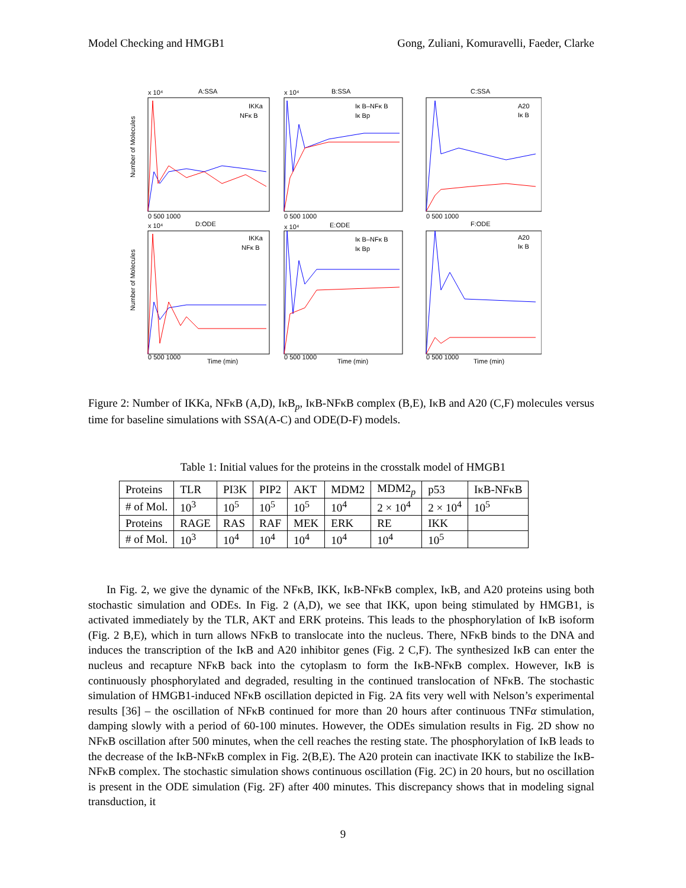Model Checking and HMGB1 Gong, Zuliani, Komuravelli, Faeder, Clarke
A:SSA
B:SSA
C:SSA
D:ODE
E:ODE
F:ODE
x 10⁴
x 10⁴
x 10⁴
x 10⁴
IKKa
NFκ B
Iκ B–NFκ B
Iκ Bp
A20
Iκ B
IKKa
NFκ B
Iκ B–NFκ B
Iκ Bp
A20
Iκ B
Time (min)
Time (min)
Time (min)
0 500 1000
0 500 1000
0 500 1000
0 500 1000
0 500 1000
0 500 1000
Number of Molecules
Number of Molecules
Figure 2: Number of IKKa, NFκB (A,D), IκB<sub>p</sub>, IκB-NFκB complex (B,E), IκB and A20 (C,F) molecules versus time for baseline simulations with SSA(A-C) and ODE(D-F) models.
Table 1: Initial values for the proteins in the crosstalk model of HMGB1
| Proteins | TLR | PI3K | PIP2 | AKT | MDM2 | MDM2<sub>p</sub> | p53 | IκB-NFκB |
| # of Mol. | 10<sup>3</sup> | 10<sup>5</sup> | 10<sup>5</sup> | 10<sup>5</sup> | 10<sup>4</sup> | 2 × 10<sup>4</sup> | 2 × 10<sup>4</sup> | 10<sup>5</sup> |
| Proteins | RAGE | RAS | RAF | MEK | ERK | RE | IKK | |
| # of Mol. | 10<sup>3</sup> | 10<sup>4</sup> | 10<sup>4</sup> | 10<sup>4</sup> | 10<sup>4</sup> | 10<sup>4</sup> | 10<sup>5</sup> | |
In Fig. 2, we give the dynamic of the NFκB, IKK, IκB-NFκB complex, IκB, and A20 proteins using both stochastic simulation and ODEs. In Fig. 2 (A,D), we see that IKK, upon being stimulated by HMGB1, is activated immediately by the TLR, AKT and ERK proteins. This leads to the phosphorylation of IκB isoform (Fig. 2 B,E), which in turn allows NFκB to translocate into the nucleus. There, NFκB binds to the DNA and induces the transcription of the IκB and A20 inhibitor genes (Fig. 2 C,F). The synthesized IκB can enter the nucleus and recapture NFκB back into the cytoplasm to form the IκB-NFκB complex. However, IκB is continuously phosphorylated and degraded, resulting in the continued translocation of NFκB. The stochastic simulation of HMGB1-induced NFκB oscillation depicted in Fig. 2A fits very well with Nelson’s experimental results [36] – the oscillation of NFκB continued for more than 20 hours after continuous TNFα stimulation, damping slowly with a period of 60-100 minutes. However, the ODEs simulation results in Fig. 2D show no NFκB oscillation after 500 minutes, when the cell reaches the resting state. The phosphorylation of IκB leads to the decrease of the IκB-NFκB complex in Fig. 2(B,E). The A20 protein can inactivate IKK to stabilize the IκB-NFκB complex. The stochastic simulation shows continuous oscillation (Fig. 2C) in 20 hours, but no oscillation is present in the ODE simulation (Fig. 2F) after 400 minutes. This discrepancy shows that in modeling signal transduction, it
9